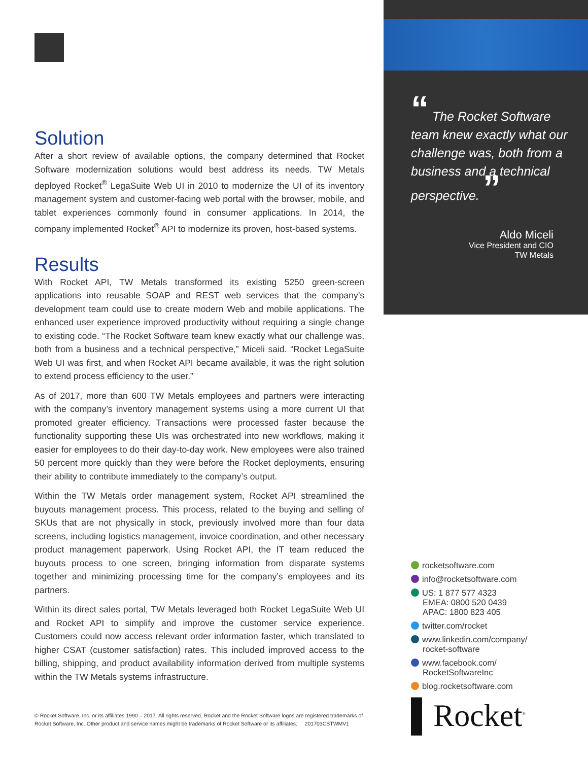Solution
After a short review of available options, the company determined that Rocket Software modernization solutions would best address its needs. TW Metals deployed Rocket<sup>®</sup> LegaSuite Web UI in 2010 to modernize the UI of its inventory management system and customer-facing web portal with the browser, mobile, and tablet experiences commonly found in consumer applications. In 2014, the company implemented Rocket<sup>®</sup> API to modernize its proven, host-based systems.
Results
With Rocket API, TW Metals transformed its existing 5250 green-screen applications into reusable SOAP and REST web services that the company’s development team could use to create modern Web and mobile applications. The enhanced user experience improved productivity without requiring a single change to existing code. “The Rocket Software team knew exactly what our challenge was, both from a business and a technical perspective,” Miceli said. “Rocket LegaSuite Web UI was first, and when Rocket API became available, it was the right solution to extend process efficiency to the user.”
As of 2017, more than 600 TW Metals employees and partners were interacting with the company’s inventory management systems using a more current UI that promoted greater efficiency. Transactions were processed faster because the functionality supporting these UIs was orchestrated into new workflows, making it easier for employees to do their day-to-day work. New employees were also trained 50 percent more quickly than they were before the Rocket deployments, ensuring their ability to contribute immediately to the company’s output.
Within the TW Metals order management system, Rocket API streamlined the buyouts management process. This process, related to the buying and selling of SKUs that are not physically in stock, previously involved more than four data screens, including logistics management, invoice coordination, and other necessary product management paperwork. Using Rocket API, the IT team reduced the buyouts process to one screen, bringing information from disparate systems together and minimizing processing time for the company’s employees and its partners.
Within its direct sales portal, TW Metals leveraged both Rocket LegaSuite Web UI and Rocket API to simplify and improve the customer service experience. Customers could now access relevant order information faster, which translated to higher CSAT (customer satisfaction) rates. This included improved access to the billing, shipping, and product availability information derived from multiple systems within the TW Metals systems infrastructure.
“ The Rocket Software team knew exactly what our challenge was, both from a business and a technical perspective. ”
Aldo Miceli
Vice President and CIO
TW Metals
rocketsoftware.com
info@rocketsoftware.com
US: 1 877 577 4323
EMEA: 0800 520 0439
APAC: 1800 823 405
twitter.com/rocket
www.linkedin.com/company/
rocket-software
www.facebook.com/
RocketSoftwareInc
blog.rocketsoftware.com
▌Rocket<sup>®</sup>
© Rocket Software, Inc. or its affiliates 1990 – 2017. All rights reserved. Rocket and the Rocket Software logos are registered trademarks of Rocket Software, Inc. Other product and service names might be trademarks of Rocket Software or its affiliates. 201703CSTWMV1